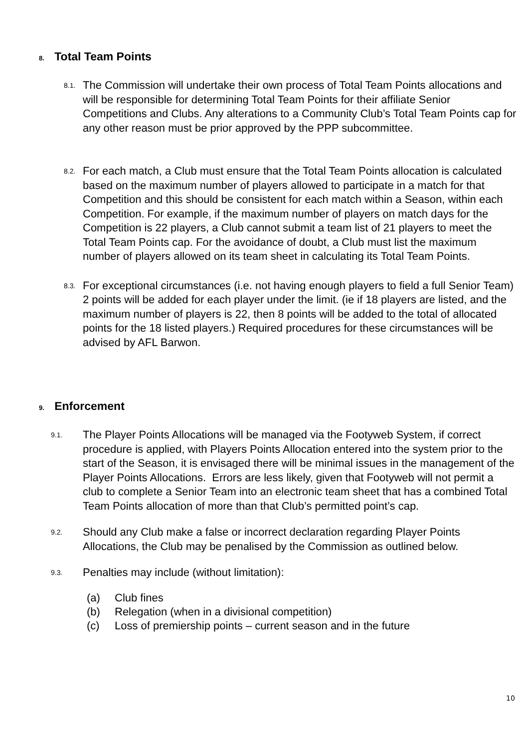8. Total Team Points
8.1.
The Commission will undertake their own process of Total Team Points allocations and will be responsible for determining Total Team Points for their affiliate Senior Competitions and Clubs. Any alterations to a Community Club’s Total Team Points cap for any other reason must be prior approved by the PPP subcommittee.
8.2.
For each match, a Club must ensure that the Total Team Points allocation is calculated based on the maximum number of players allowed to participate in a match for that Competition and this should be consistent for each match within a Season, within each Competition. For example, if the maximum number of players on match days for the Competition is 22 players, a Club cannot submit a team list of 21 players to meet the Total Team Points cap. For the avoidance of doubt, a Club must list the maximum number of players allowed on its team sheet in calculating its Total Team Points.
8.3.
For exceptional circumstances (i.e. not having enough players to field a full Senior Team) 2 points will be added for each player under the limit. (ie if 18 players are listed, and the maximum number of players is 22, then 8 points will be added to the total of allocated points for the 18 listed players.) Required procedures for these circumstances will be advised by AFL Barwon.
9. Enforcement
9.1.
The Player Points Allocations will be managed via the Footyweb System, if correct procedure is applied, with Players Points Allocation entered into the system prior to the start of the Season, it is envisaged there will be minimal issues in the management of the Player Points Allocations. Errors are less likely, given that Footyweb will not permit a club to complete a Senior Team into an electronic team sheet that has a combined Total Team Points allocation of more than that Club’s permitted point’s cap.
9.2.
Should any Club make a false or incorrect declaration regarding Player Points Allocations, the Club may be penalised by the Commission as outlined below.
9.3.
Penalties may include (without limitation):
(a) Club fines
(b) Relegation (when in a divisional competition)
(c) Loss of premiership points – current season and in the future
10